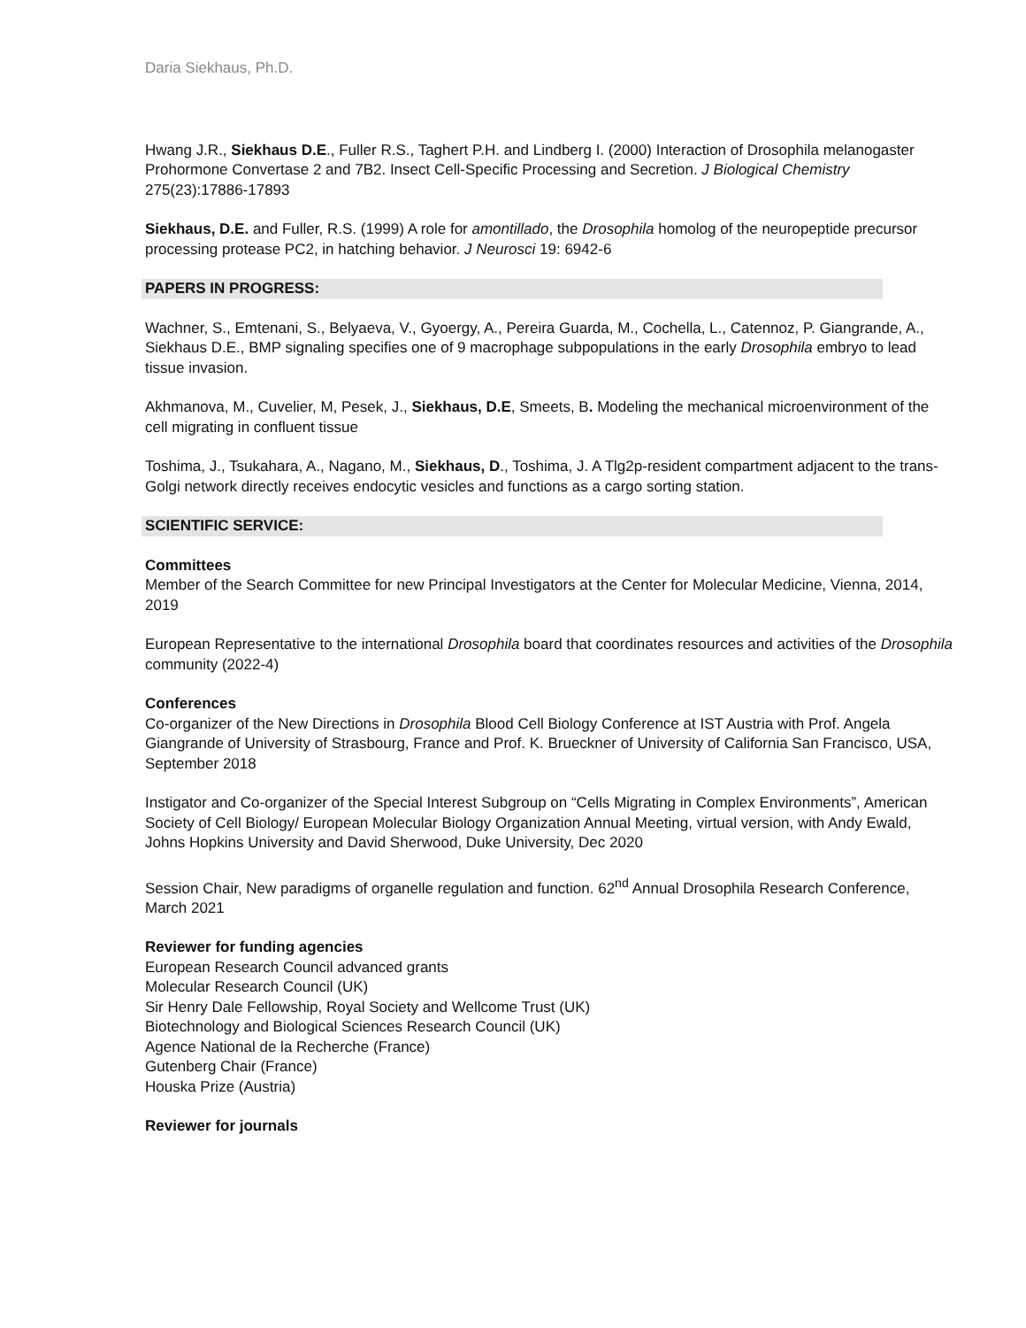Daria Siekhaus, Ph.D.
Hwang J.R., Siekhaus D.E., Fuller R.S., Taghert P.H. and Lindberg I. (2000) Interaction of Drosophila melanogaster Prohormone Convertase 2 and 7B2. Insect Cell-Specific Processing and Secretion. J Biological Chemistry 275(23):17886-17893
Siekhaus, D.E. and Fuller, R.S. (1999) A role for amontillado, the Drosophila homolog of the neuropeptide precursor processing protease PC2, in hatching behavior. J Neurosci 19: 6942-6
PAPERS IN PROGRESS:
Wachner, S., Emtenani, S., Belyaeva, V., Gyoergy, A., Pereira Guarda, M., Cochella, L., Catennoz, P. Giangrande, A., Siekhaus D.E., BMP signaling specifies one of 9 macrophage subpopulations in the early Drosophila embryo to lead tissue invasion.
Akhmanova, M., Cuvelier, M, Pesek, J., Siekhaus, D.E, Smeets, B. Modeling the mechanical microenvironment of the cell migrating in confluent tissue
Toshima, J., Tsukahara, A., Nagano, M., Siekhaus, D., Toshima, J. A Tlg2p-resident compartment adjacent to the trans-Golgi network directly receives endocytic vesicles and functions as a cargo sorting station.
SCIENTIFIC SERVICE:
Committees
Member of the Search Committee for new Principal Investigators at the Center for Molecular Medicine, Vienna, 2014, 2019
European Representative to the international Drosophila board that coordinates resources and activities of the Drosophila community (2022-4)
Conferences
Co-organizer of the New Directions in Drosophila Blood Cell Biology Conference at IST Austria with Prof. Angela Giangrande of University of Strasbourg, France and Prof. K. Brueckner of University of California San Francisco, USA, September 2018
Instigator and Co-organizer of the Special Interest Subgroup on “Cells Migrating in Complex Environments”, American Society of Cell Biology/ European Molecular Biology Organization Annual Meeting, virtual version, with Andy Ewald, Johns Hopkins University and David Sherwood, Duke University, Dec 2020
Session Chair, New paradigms of organelle regulation and function. 62<sup>nd</sup> Annual Drosophila Research Conference, March 2021
Reviewer for funding agencies
European Research Council advanced grants
Molecular Research Council (UK)
Sir Henry Dale Fellowship, Royal Society and Wellcome Trust (UK)
Biotechnology and Biological Sciences Research Council (UK)
Agence National de la Recherche (France)
Gutenberg Chair (France)
Houska Prize (Austria)
Reviewer for journals